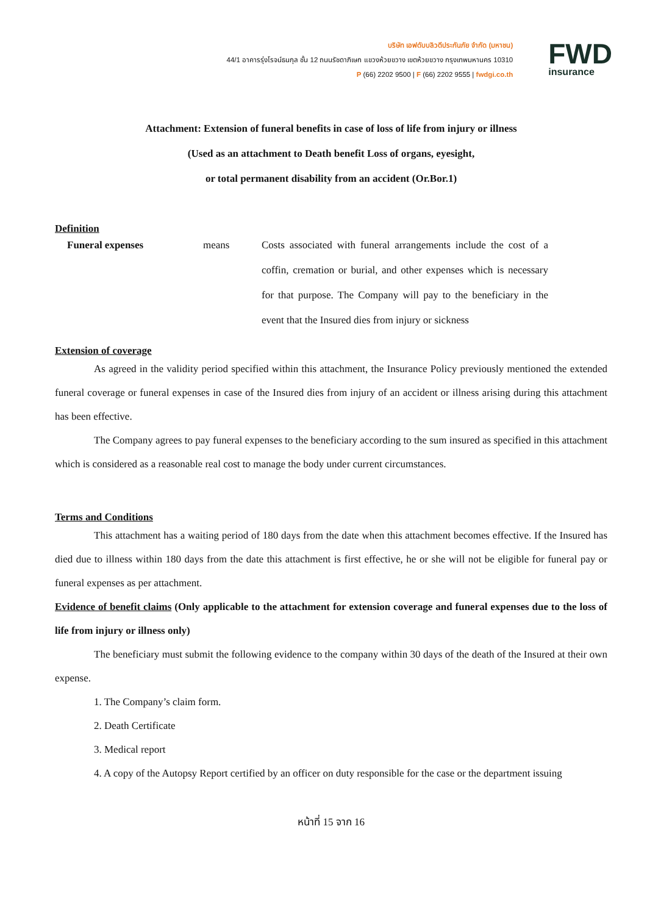บริษัท เอฟดับบลิวดีประกันภัย จำกัด (มหาชน)
44/1 อาคารรุ่งโรจน์ธนกุล ชั้น 12 ถนนรัชดาภิเษก แขวงห้วยขวาง เขตห้วยขวาง กรุงเทพมหานคร 10310
P (66) 2202 9500 | F (66) 2202 9555 | fwdgi.co.th
FWD
insurance
Attachment: Extension of funeral benefits in case of loss of life from injury or illness
(Used as an attachment to Death benefit Loss of organs, eyesight,
or total permanent disability from an accident (Or.Bor.1)
Definition
Funeral expenses means Costs associated with funeral arrangements include the cost of a coffin, cremation or burial, and other expenses which is necessary for that purpose. The Company will pay to the beneficiary in the event that the Insured dies from injury or sickness
Extension of coverage
As agreed in the validity period specified within this attachment, the Insurance Policy previously mentioned the extended funeral coverage or funeral expenses in case of the Insured dies from injury of an accident or illness arising during this attachment has been effective.
The Company agrees to pay funeral expenses to the beneficiary according to the sum insured as specified in this attachment which is considered as a reasonable real cost to manage the body under current circumstances.
Terms and Conditions
This attachment has a waiting period of 180 days from the date when this attachment becomes effective. If the Insured has died due to illness within 180 days from the date this attachment is first effective, he or she will not be eligible for funeral pay or funeral expenses as per attachment.
Evidence of benefit claims (Only applicable to the attachment for extension coverage and funeral expenses due to the loss of life from injury or illness only)
The beneficiary must submit the following evidence to the company within 30 days of the death of the Insured at their own expense.
1. The Company’s claim form.
2. Death Certificate
3. Medical report
4. A copy of the Autopsy Report certified by an officer on duty responsible for the case or the department issuing
หน้าที่ 15 จาก 16